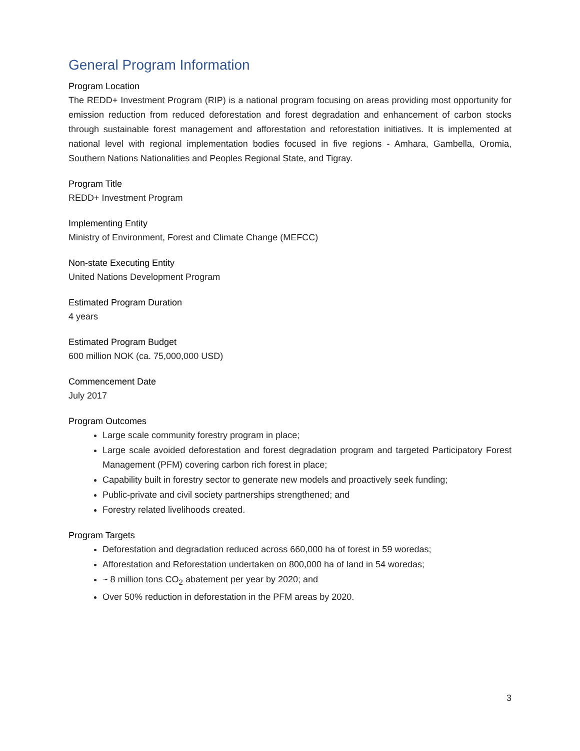General Program Information
Program Location
The REDD+ Investment Program (RIP) is a national program focusing on areas providing most opportunity for emission reduction from reduced deforestation and forest degradation and enhancement of carbon stocks through sustainable forest management and afforestation and reforestation initiatives. It is implemented at national level with regional implementation bodies focused in five regions - Amhara, Gambella, Oromia, Southern Nations Nationalities and Peoples Regional State, and Tigray.
Program Title
REDD+ Investment Program
Implementing Entity
Ministry of Environment, Forest and Climate Change (MEFCC)
Non-state Executing Entity
United Nations Development Program
Estimated Program Duration
4 years
Estimated Program Budget
600 million NOK (ca. 75,000,000 USD)
Commencement Date
July 2017
Program Outcomes
Large scale community forestry program in place;
Large scale avoided deforestation and forest degradation program and targeted Participatory Forest Management (PFM) covering carbon rich forest in place;
Capability built in forestry sector to generate new models and proactively seek funding;
Public-private and civil society partnerships strengthened; and
Forestry related livelihoods created.
Program Targets
Deforestation and degradation reduced across 660,000 ha of forest in 59 woredas;
Afforestation and Reforestation undertaken on 800,000 ha of land in 54 woredas;
~ 8 million tons CO<sub>2</sub> abatement per year by 2020; and
Over 50% reduction in deforestation in the PFM areas by 2020.
3